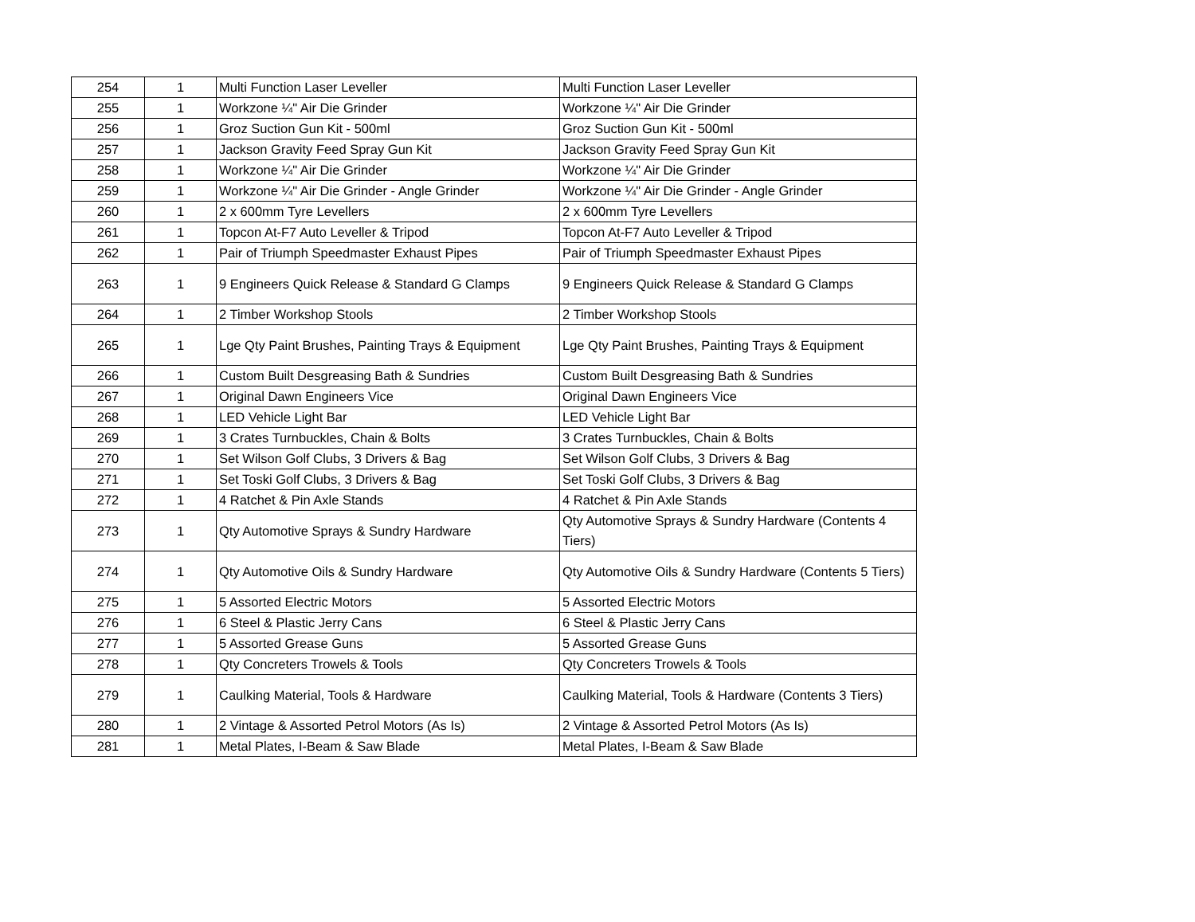| 254 | 1 | Multi Function Laser Leveller | Multi Function Laser Leveller |
| 255 | 1 | Workzone ¼" Air Die Grinder | Workzone ¼" Air Die Grinder |
| 256 | 1 | Groz Suction Gun Kit - 500ml | Groz Suction Gun Kit - 500ml |
| 257 | 1 | Jackson Gravity Feed Spray Gun Kit | Jackson Gravity Feed Spray Gun Kit |
| 258 | 1 | Workzone ¼" Air Die Grinder | Workzone ¼" Air Die Grinder |
| 259 | 1 | Workzone ¼" Air Die Grinder - Angle Grinder | Workzone ¼" Air Die Grinder - Angle Grinder |
| 260 | 1 | 2 x 600mm Tyre Levellers | 2 x 600mm Tyre Levellers |
| 261 | 1 | Topcon At-F7 Auto Leveller & Tripod | Topcon At-F7 Auto Leveller & Tripod |
| 262 | 1 | Pair of Triumph Speedmaster Exhaust Pipes | Pair of Triumph Speedmaster Exhaust Pipes |
| 263 | 1 | 9 Engineers Quick Release & Standard G Clamps | 9 Engineers Quick Release & Standard G Clamps |
| 264 | 1 | 2 Timber Workshop Stools | 2 Timber Workshop Stools |
| 265 | 1 | Lge Qty Paint Brushes, Painting Trays & Equipment | Lge Qty Paint Brushes, Painting Trays & Equipment |
| 266 | 1 | Custom Built Desgreasing Bath & Sundries | Custom Built Desgreasing Bath & Sundries |
| 267 | 1 | Original Dawn Engineers Vice | Original Dawn Engineers Vice |
| 268 | 1 | LED Vehicle Light Bar | LED Vehicle Light Bar |
| 269 | 1 | 3 Crates Turnbuckles, Chain & Bolts | 3 Crates Turnbuckles, Chain & Bolts |
| 270 | 1 | Set Wilson Golf Clubs, 3 Drivers & Bag | Set Wilson Golf Clubs, 3 Drivers & Bag |
| 271 | 1 | Set Toski Golf Clubs, 3 Drivers & Bag | Set Toski Golf Clubs, 3 Drivers & Bag |
| 272 | 1 | 4 Ratchet & Pin Axle Stands | 4 Ratchet & Pin Axle Stands |
| 273 | 1 | Qty Automotive Sprays & Sundry Hardware | Qty Automotive Sprays & Sundry Hardware (Contents 4 Tiers) |
| 274 | 1 | Qty Automotive Oils & Sundry Hardware | Qty Automotive Oils & Sundry Hardware (Contents 5 Tiers) |
| 275 | 1 | 5 Assorted Electric Motors | 5 Assorted Electric Motors |
| 276 | 1 | 6 Steel & Plastic Jerry Cans | 6 Steel & Plastic Jerry Cans |
| 277 | 1 | 5 Assorted Grease Guns | 5 Assorted Grease Guns |
| 278 | 1 | Qty Concreters Trowels & Tools | Qty Concreters Trowels & Tools |
| 279 | 1 | Caulking Material, Tools & Hardware | Caulking Material, Tools & Hardware (Contents 3 Tiers) |
| 280 | 1 | 2 Vintage & Assorted Petrol Motors (As Is) | 2 Vintage & Assorted Petrol Motors (As Is) |
| 281 | 1 | Metal Plates, I-Beam & Saw Blade | Metal Plates, I-Beam & Saw Blade |